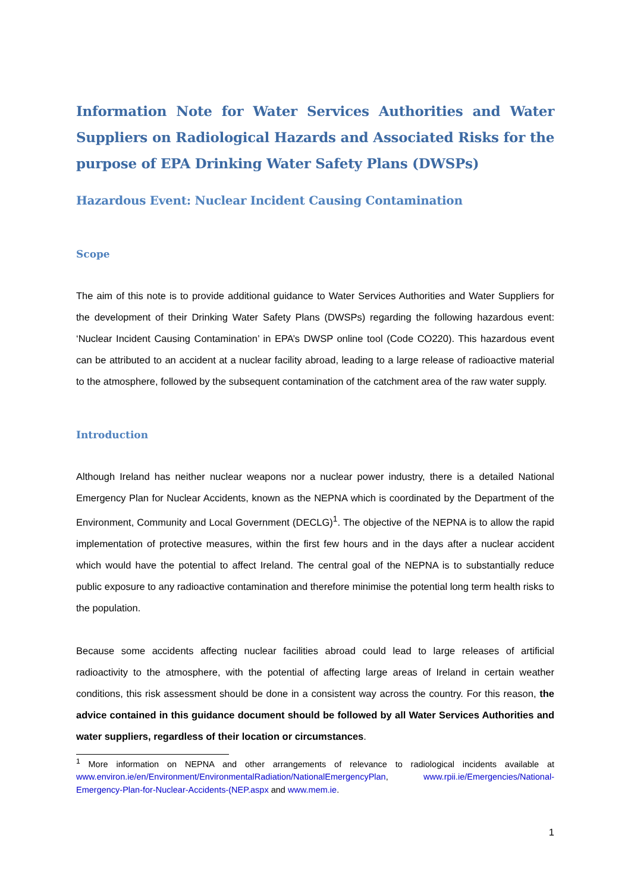Information Note for Water Services Authorities and Water Suppliers on Radiological Hazards and Associated Risks for the purpose of EPA Drinking Water Safety Plans (DWSPs)
Hazardous Event: Nuclear Incident Causing Contamination
Scope
The aim of this note is to provide additional guidance to Water Services Authorities and Water Suppliers for the development of their Drinking Water Safety Plans (DWSPs) regarding the following hazardous event: ‘Nuclear Incident Causing Contamination’ in EPA’s DWSP online tool (Code CO220). This hazardous event can be attributed to an accident at a nuclear facility abroad, leading to a large release of radioactive material to the atmosphere, followed by the subsequent contamination of the catchment area of the raw water supply.
Introduction
Although Ireland has neither nuclear weapons nor a nuclear power industry, there is a detailed National Emergency Plan for Nuclear Accidents, known as the NEPNA which is coordinated by the Department of the Environment, Community and Local Government (DECLG)<sup>1</sup>. The objective of the NEPNA is to allow the rapid implementation of protective measures, within the first few hours and in the days after a nuclear accident which would have the potential to affect Ireland. The central goal of the NEPNA is to substantially reduce public exposure to any radioactive contamination and therefore minimise the potential long term health risks to the population.
Because some accidents affecting nuclear facilities abroad could lead to large releases of artificial radioactivity to the atmosphere, with the potential of affecting large areas of Ireland in certain weather conditions, this risk assessment should be done in a consistent way across the country. For this reason, the advice contained in this guidance document should be followed by all Water Services Authorities and water suppliers, regardless of their location or circumstances.
<sup>1</sup> More information on NEPNA and other arrangements of relevance to radiological incidents available at www.environ.ie/en/Environment/EnvironmentalRadiation/NationalEmergencyPlan, www.rpii.ie/Emergencies/National-Emergency-Plan-for-Nuclear-Accidents-(NEP.aspx and www.mem.ie.
1